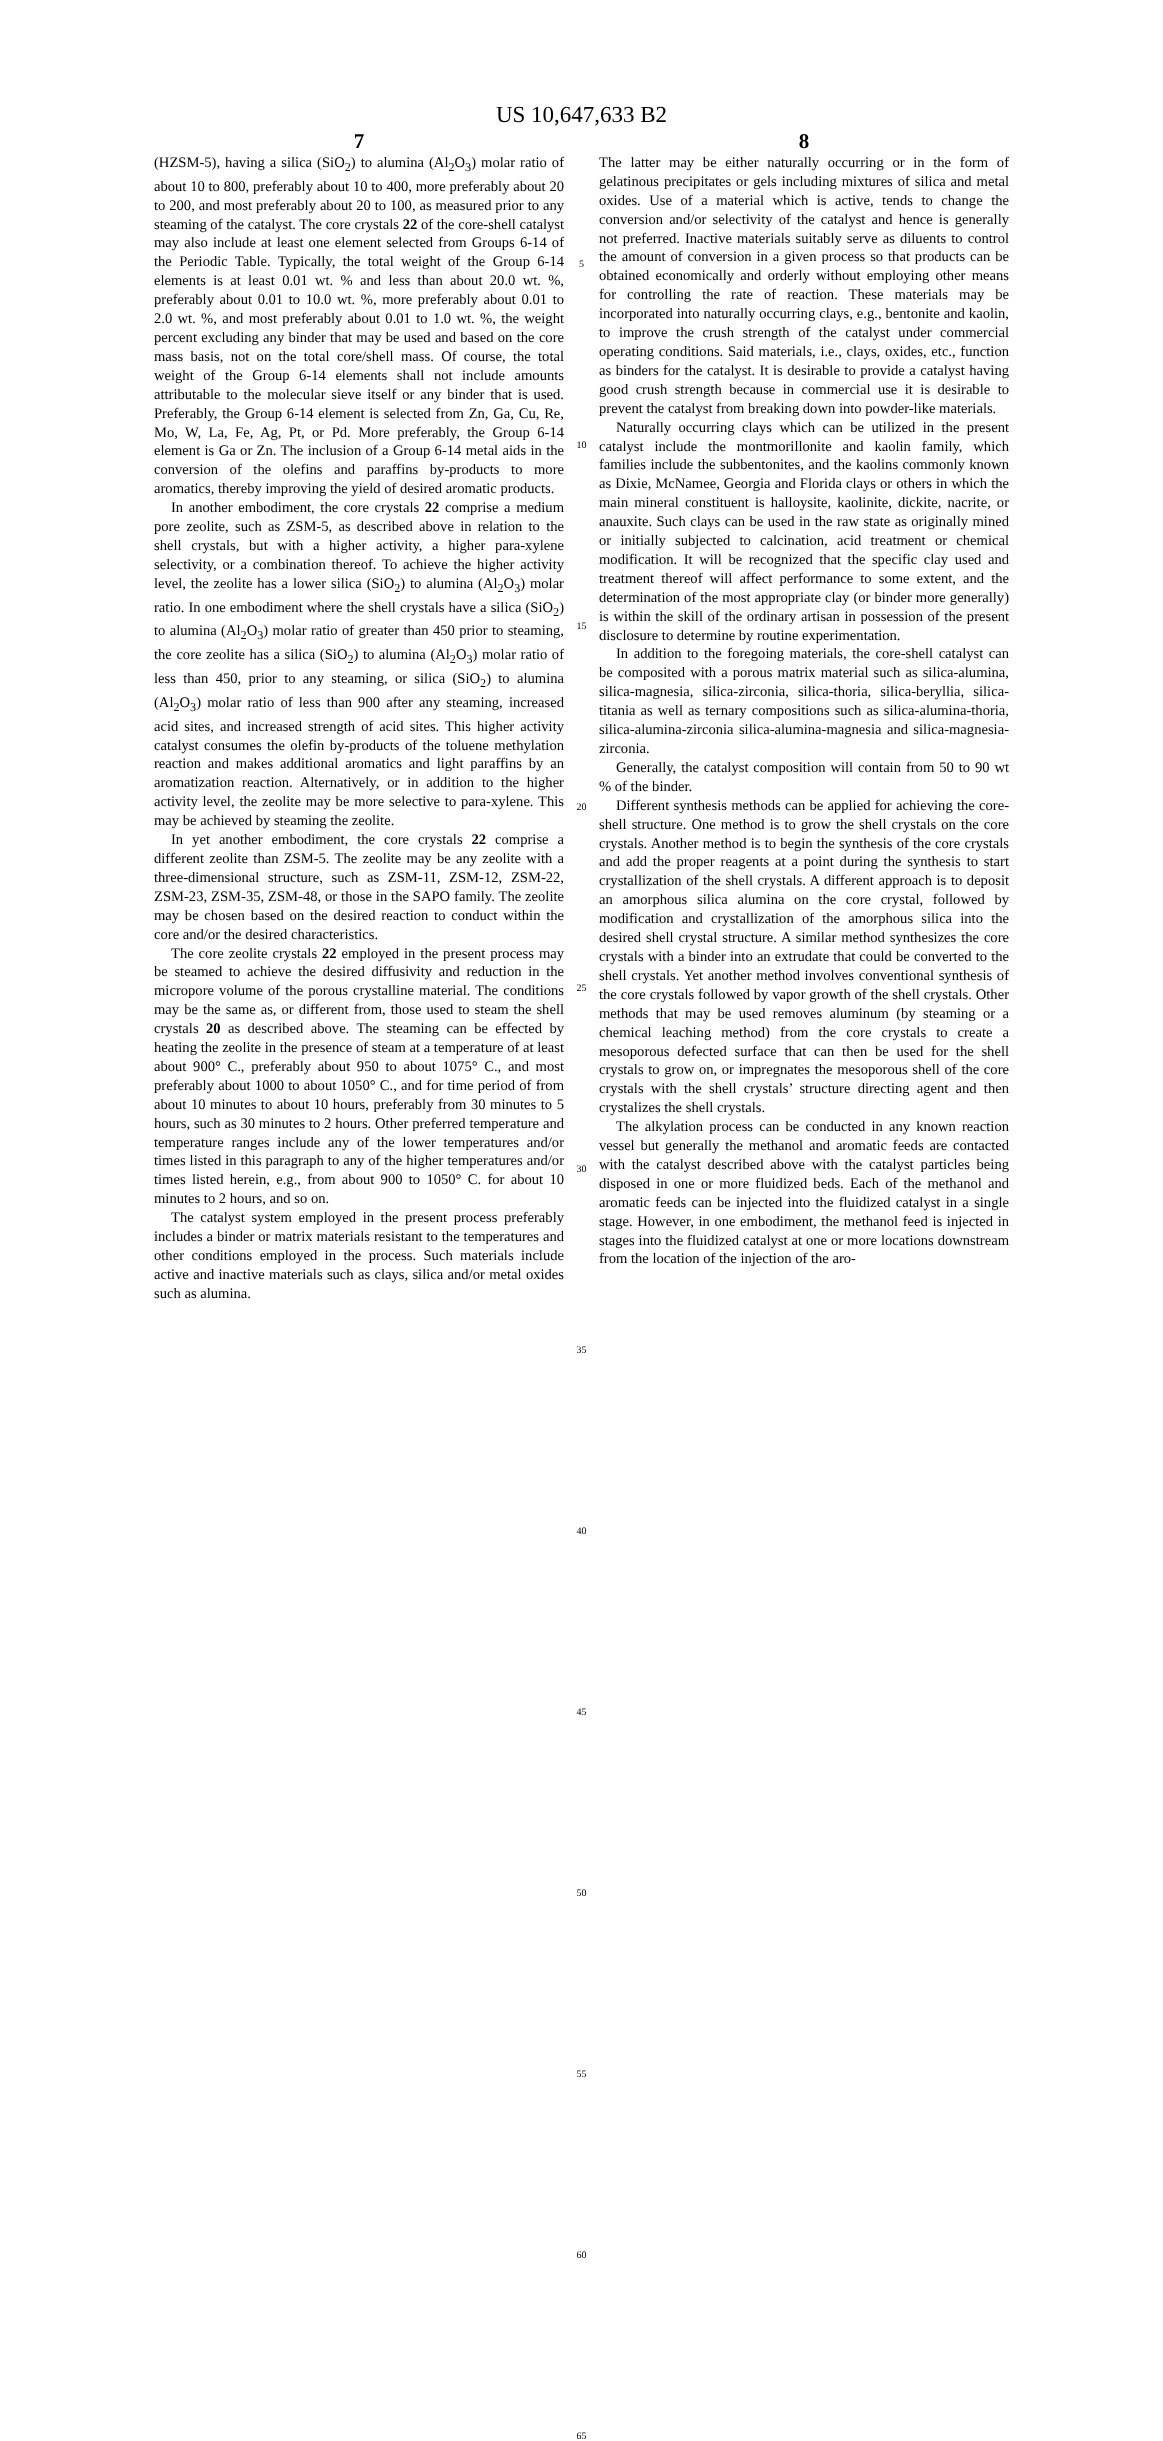US 10,647,633 B2
7
(HZSM-5), having a silica (SiO<sub>2</sub>) to alumina (Al<sub>2</sub>O<sub>3</sub>) molar ratio of about 10 to 800, preferably about 10 to 400, more preferably about 20 to 200, and most preferably about 20 to 100, as measured prior to any steaming of the catalyst. The core crystals 22 of the core-shell catalyst may also include at least one element selected from Groups 6-14 of the Periodic Table. Typically, the total weight of the Group 6-14 elements is at least 0.01 wt. % and less than about 20.0 wt. %, preferably about 0.01 to 10.0 wt. %, more preferably about 0.01 to 2.0 wt. %, and most preferably about 0.01 to 1.0 wt. %, the weight percent excluding any binder that may be used and based on the core mass basis, not on the total core/shell mass. Of course, the total weight of the Group 6-14 elements shall not include amounts attributable to the molecular sieve itself or any binder that is used. Preferably, the Group 6-14 element is selected from Zn, Ga, Cu, Re, Mo, W, La, Fe, Ag, Pt, or Pd. More preferably, the Group 6-14 element is Ga or Zn. The inclusion of a Group 6-14 metal aids in the conversion of the olefins and paraffins by-products to more aromatics, thereby improving the yield of desired aromatic products.
In another embodiment, the core crystals 22 comprise a medium pore zeolite, such as ZSM-5, as described above in relation to the shell crystals, but with a higher activity, a higher para-xylene selectivity, or a combination thereof. To achieve the higher activity level, the zeolite has a lower silica (SiO<sub>2</sub>) to alumina (Al<sub>2</sub>O<sub>3</sub>) molar ratio. In one embodiment where the shell crystals have a silica (SiO<sub>2</sub>) to alumina (Al<sub>2</sub>O<sub>3</sub>) molar ratio of greater than 450 prior to steaming, the core zeolite has a silica (SiO<sub>2</sub>) to alumina (Al<sub>2</sub>O<sub>3</sub>) molar ratio of less than 450, prior to any steaming, or silica (SiO<sub>2</sub>) to alumina (Al<sub>2</sub>O<sub>3</sub>) molar ratio of less than 900 after any steaming, increased acid sites, and increased strength of acid sites. This higher activity catalyst consumes the olefin by-products of the toluene methylation reaction and makes additional aromatics and light paraffins by an aromatization reaction. Alternatively, or in addition to the higher activity level, the zeolite may be more selective to para-xylene. This may be achieved by steaming the zeolite.
In yet another embodiment, the core crystals 22 comprise a different zeolite than ZSM-5. The zeolite may be any zeolite with a three-dimensional structure, such as ZSM-11, ZSM-12, ZSM-22, ZSM-23, ZSM-35, ZSM-48, or those in the SAPO family. The zeolite may be chosen based on the desired reaction to conduct within the core and/or the desired characteristics.
The core zeolite crystals 22 employed in the present process may be steamed to achieve the desired diffusivity and reduction in the micropore volume of the porous crystalline material. The conditions may be the same as, or different from, those used to steam the shell crystals 20 as described above. The steaming can be effected by heating the zeolite in the presence of steam at a temperature of at least about 900° C., preferably about 950 to about 1075° C., and most preferably about 1000 to about 1050° C., and for time period of from about 10 minutes to about 10 hours, preferably from 30 minutes to 5 hours, such as 30 minutes to 2 hours. Other preferred temperature and temperature ranges include any of the lower temperatures and/or times listed in this paragraph to any of the higher temperatures and/or times listed herein, e.g., from about 900 to 1050° C. for about 10 minutes to 2 hours, and so on.
The catalyst system employed in the present process preferably includes a binder or matrix materials resistant to the temperatures and other conditions employed in the process. Such materials include active and inactive materials such as clays, silica and/or metal oxides such as alumina.
5
10
15
20
25
30
35
40
45
50
55
60
65
8
The latter may be either naturally occurring or in the form of gelatinous precipitates or gels including mixtures of silica and metal oxides. Use of a material which is active, tends to change the conversion and/or selectivity of the catalyst and hence is generally not preferred. Inactive materials suitably serve as diluents to control the amount of conversion in a given process so that products can be obtained economically and orderly without employing other means for controlling the rate of reaction. These materials may be incorporated into naturally occurring clays, e.g., bentonite and kaolin, to improve the crush strength of the catalyst under commercial operating conditions. Said materials, i.e., clays, oxides, etc., function as binders for the catalyst. It is desirable to provide a catalyst having good crush strength because in commercial use it is desirable to prevent the catalyst from breaking down into powder-like materials.
Naturally occurring clays which can be utilized in the present catalyst include the montmorillonite and kaolin family, which families include the subbentonites, and the kaolins commonly known as Dixie, McNamee, Georgia and Florida clays or others in which the main mineral constituent is halloysite, kaolinite, dickite, nacrite, or anauxite. Such clays can be used in the raw state as originally mined or initially subjected to calcination, acid treatment or chemical modification. It will be recognized that the specific clay used and treatment thereof will affect performance to some extent, and the determination of the most appropriate clay (or binder more generally) is within the skill of the ordinary artisan in possession of the present disclosure to determine by routine experimentation.
In addition to the foregoing materials, the core-shell catalyst can be composited with a porous matrix material such as silica-alumina, silica-magnesia, silica-zirconia, silica-thoria, silica-beryllia, silica-titania as well as ternary compositions such as silica-alumina-thoria, silica-alumina-zirconia silica-alumina-magnesia and silica-magnesia-zirconia.
Generally, the catalyst composition will contain from 50 to 90 wt % of the binder.
Different synthesis methods can be applied for achieving the core-shell structure. One method is to grow the shell crystals on the core crystals. Another method is to begin the synthesis of the core crystals and add the proper reagents at a point during the synthesis to start crystallization of the shell crystals. A different approach is to deposit an amorphous silica alumina on the core crystal, followed by modification and crystallization of the amorphous silica into the desired shell crystal structure. A similar method synthesizes the core crystals with a binder into an extrudate that could be converted to the shell crystals. Yet another method involves conventional synthesis of the core crystals followed by vapor growth of the shell crystals. Other methods that may be used removes aluminum (by steaming or a chemical leaching method) from the core crystals to create a mesoporous defected surface that can then be used for the shell crystals to grow on, or impregnates the mesoporous shell of the core crystals with the shell crystals’ structure directing agent and then crystalizes the shell crystals.
The alkylation process can be conducted in any known reaction vessel but generally the methanol and aromatic feeds are contacted with the catalyst described above with the catalyst particles being disposed in one or more fluidized beds. Each of the methanol and aromatic feeds can be injected into the fluidized catalyst in a single stage. However, in one embodiment, the methanol feed is injected in stages into the fluidized catalyst at one or more locations downstream from the location of the injection of the aro-